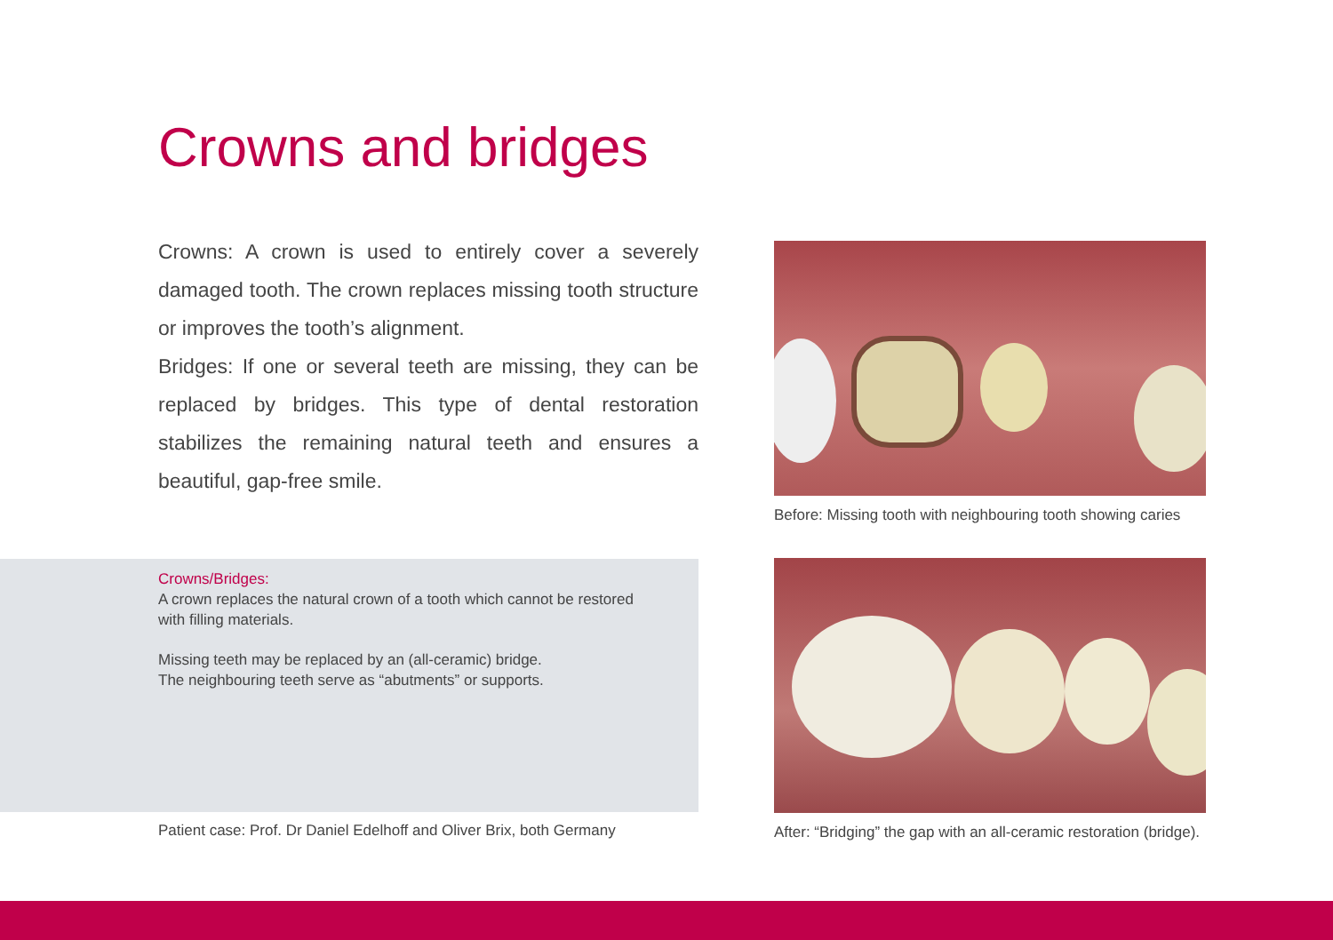Crowns and bridges
Crowns: A crown is used to entirely cover a severely damaged tooth. The crown replaces missing tooth structure or improves the tooth’s alignment.
Bridges: If one or several teeth are missing, they can be replaced by bridges. This type of dental restoration stabilizes the remaining natural teeth and ensures a beautiful, gap-free smile.
Crowns/Bridges:
A crown replaces the natural crown of a tooth which cannot be restored with filling materials.
Missing teeth may be replaced by an (all-ceramic) bridge.
The neighbouring teeth serve as “abutments” or supports.
Before: Missing tooth with neighbouring tooth showing caries
After: “Bridging” the gap with an all-ceramic restoration (bridge).
Patient case: Prof. Dr Daniel Edelhoff and Oliver Brix, both Germany